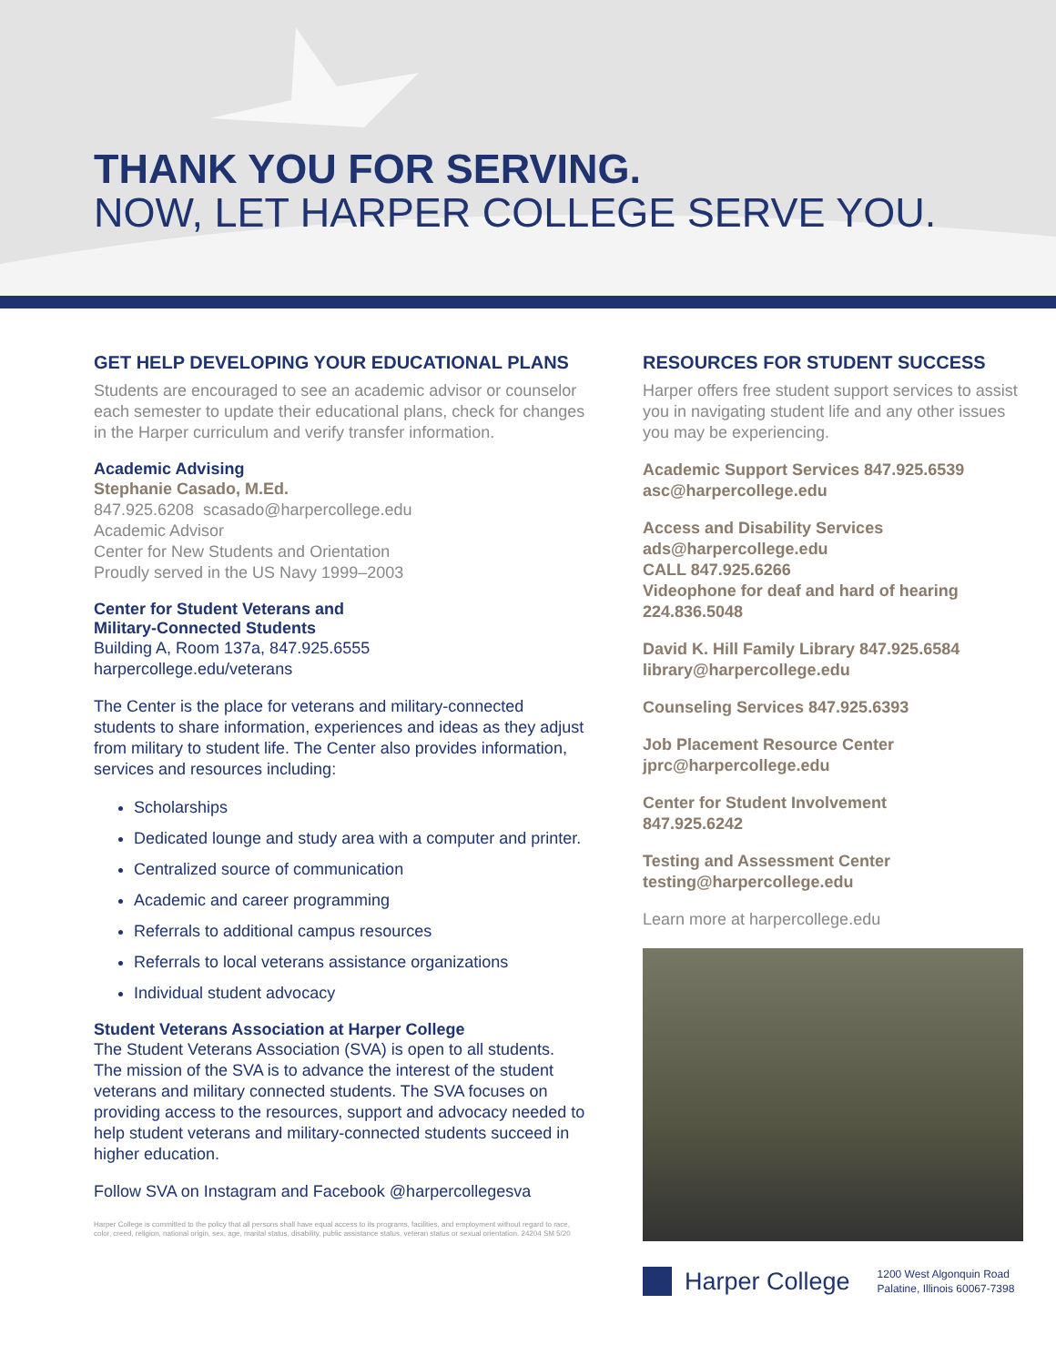THANK YOU FOR SERVING.
NOW, LET HARPER COLLEGE SERVE YOU.
GET HELP DEVELOPING YOUR EDUCATIONAL PLANS
Students are encouraged to see an academic advisor or counselor each semester to update their educational plans, check for changes in the Harper curriculum and verify transfer information.
Academic Advising
Stephanie Casado, M.Ed.
847.925.6208 scasado@harpercollege.edu
Academic Advisor
Center for New Students and Orientation
Proudly served in the US Navy 1999–2003
Center for Student Veterans and
Military-Connected Students
Building A, Room 137a, 847.925.6555
harpercollege.edu/veterans
The Center is the place for veterans and military-connected students to share information, experiences and ideas as they adjust from military to student life. The Center also provides information, services and resources including:
Scholarships
Dedicated lounge and study area with a computer and printer.
Centralized source of communication
Academic and career programming
Referrals to additional campus resources
Referrals to local veterans assistance organizations
Individual student advocacy
Student Veterans Association at Harper College
The Student Veterans Association (SVA) is open to all students. The mission of the SVA is to advance the interest of the student veterans and military connected students. The SVA focuses on providing access to the resources, support and advocacy needed to help student veterans and military-connected students succeed in higher education.
Follow SVA on Instagram and Facebook @harpercollegesva
Harper College is committed to the policy that all persons shall have equal access to its programs, facilities, and employment without regard to race, color, creed, religion, national origin, sex, age, marital status, disability, public assistance status, veteran status or sexual orientation. 24204 SM 5/20
RESOURCES FOR STUDENT SUCCESS
Harper offers free student support services to assist you in navigating student life and any other issues you may be experiencing.
Academic Support Services 847.925.6539
asc@harpercollege.edu
Access and Disability Services
ads@harpercollege.edu
CALL 847.925.6266
Videophone for deaf and hard of hearing
224.836.5048
David K. Hill Family Library 847.925.6584
library@harpercollege.edu
Counseling Services 847.925.6393
Job Placement Resource Center
jprc@harpercollege.edu
Center for Student Involvement
847.925.6242
Testing and Assessment Center
testing@harpercollege.edu
Learn more at harpercollege.edu
Harper College
1200 West Algonquin Road
Palatine, Illinois 60067-7398